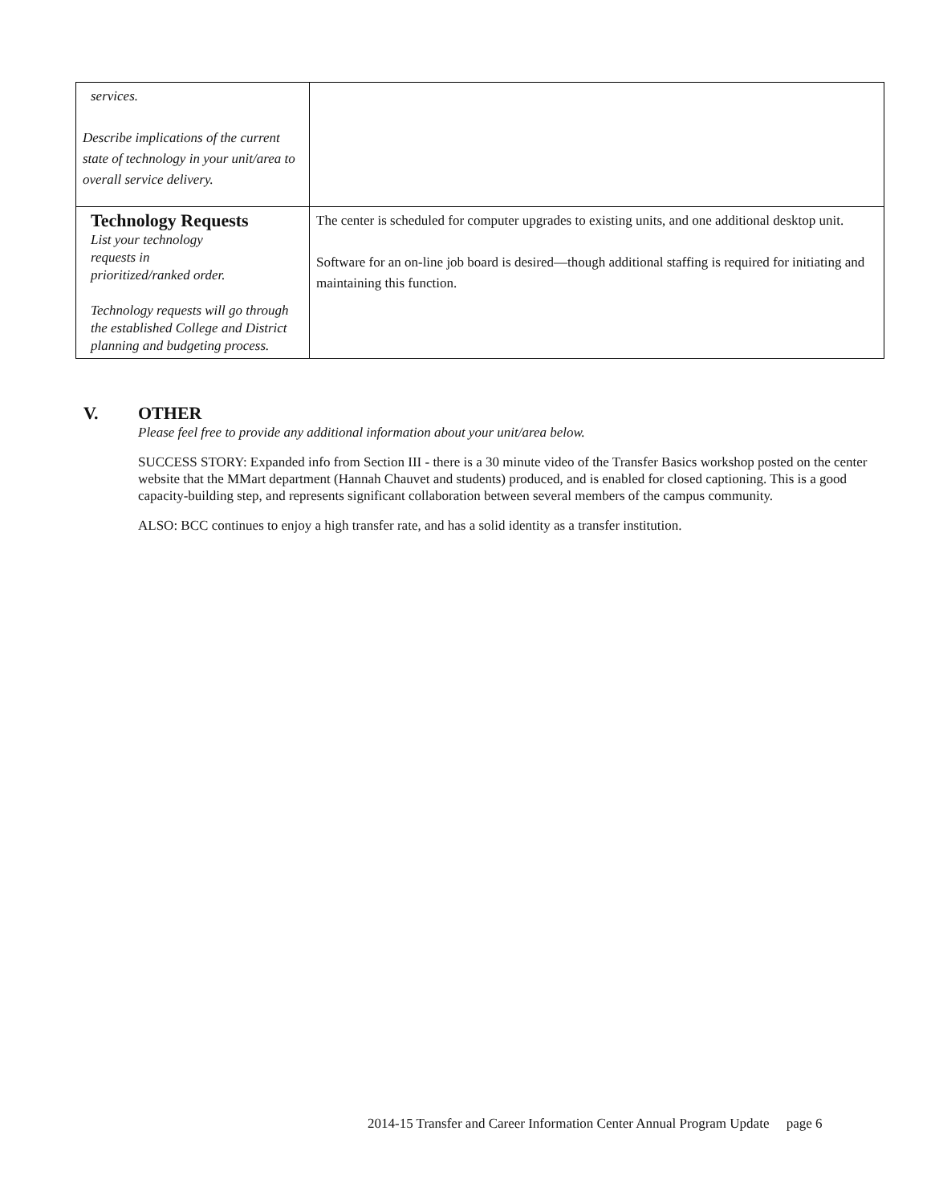| services. Describe implications of the current state of technology in your unit/area to overall service delivery. | |
| Technology Requests List your technology requests in prioritized/ranked order. Technology requests will go through the established College and District planning and budgeting process. | The center is scheduled for computer upgrades to existing units, and one additional desktop unit. Software for an on-line job board is desired—though additional staffing is required for initiating and maintaining this function. |
V. OTHER
Please feel free to provide any additional information about your unit/area below.
SUCCESS STORY: Expanded info from Section III - there is a 30 minute video of the Transfer Basics workshop posted on the center website that the MMart department (Hannah Chauvet and students) produced, and is enabled for closed captioning. This is a good capacity-building step, and represents significant collaboration between several members of the campus community.
ALSO: BCC continues to enjoy a high transfer rate, and has a solid identity as a transfer institution.
2014-15 Transfer and Career Information Center Annual Program Update page 6